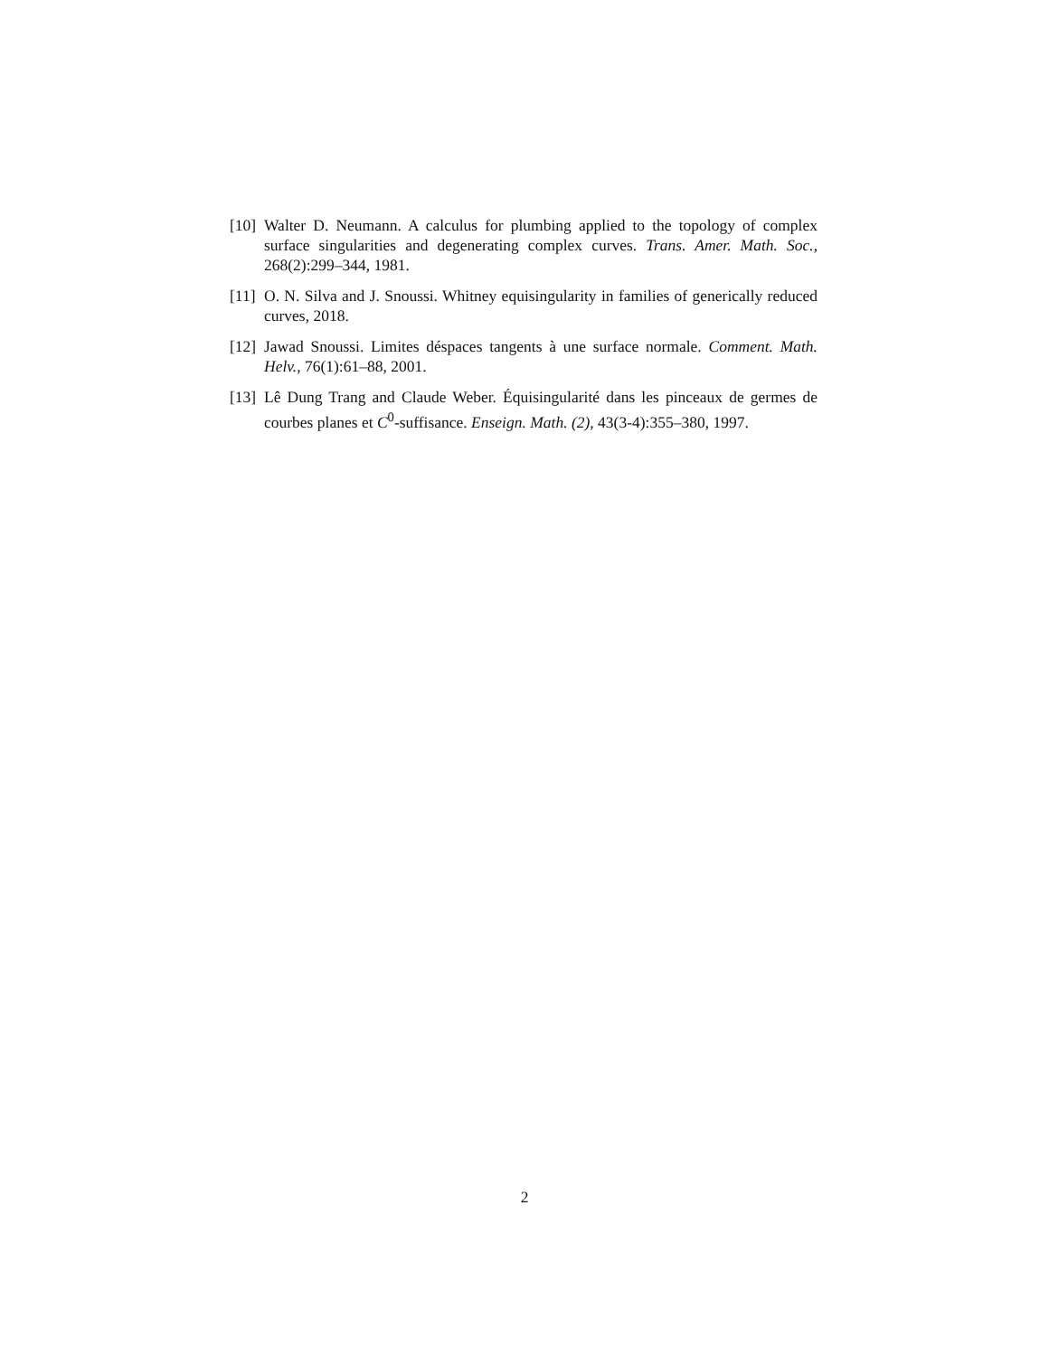[10]
Walter D. Neumann. A calculus for plumbing applied to the topology of complex surface singularities and degenerating complex curves. Trans. Amer. Math. Soc., 268(2):299–344, 1981.
[11]
O. N. Silva and J. Snoussi. Whitney equisingularity in families of generically reduced curves, 2018.
[12]
Jawad Snoussi. Limites déspaces tangents à une surface normale. Comment. Math. Helv., 76(1):61–88, 2001.
[13]
Lê Dung Trang and Claude Weber. Équisingularité dans les pinceaux de germes de courbes planes et C<sup>0</sup>-suffisance. Enseign. Math. (2), 43(3-4):355–380, 1997.
2